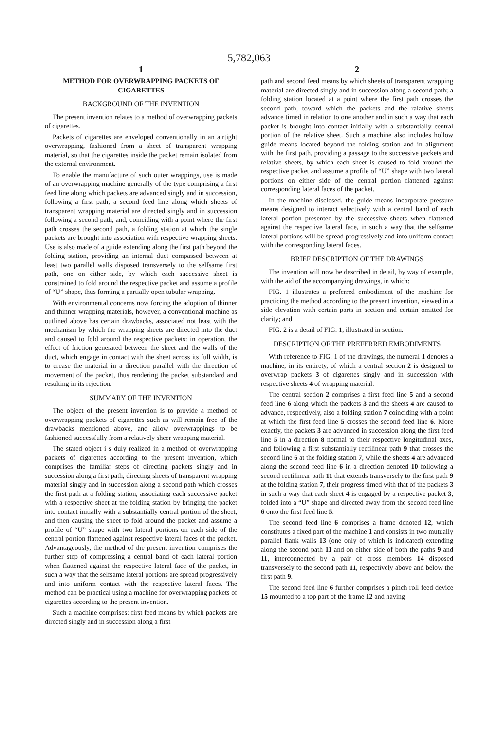5,782,063
1
METHOD FOR OVERWRAPPING PACKETS OF CIGARETTES
BACKGROUND OF THE INVENTION
The present invention relates to a method of overwrapping packets of cigarettes.
Packets of cigarettes are enveloped conventionally in an airtight overwrapping, fashioned from a sheet of transparent wrapping material, so that the cigarettes inside the packet remain isolated from the external environment.
To enable the manufacture of such outer wrappings, use is made of an overwrapping machine generally of the type comprising a first feed line along which packets are advanced singly and in succession, following a first path, a second feed line along which sheets of transparent wrapping material are directed singly and in succession following a second path, and, coinciding with a point where the first path crosses the second path, a folding station at which the single packets are brought into association with respective wrapping sheets. Use is also made of a guide extending along the first path beyond the folding station, providing an internal duct compassed between at least two parallel walls disposed transversely to the selfsame first path, one on either side, by which each successive sheet is constrained to fold around the respective packet and assume a profile of “U” shape, thus forming a partially open tubular wrapping.
With environmental concerns now forcing the adoption of thinner and thinner wrapping materials, however, a conventional machine as outlined above has certain drawbacks, associated not least with the mechanism by which the wrapping sheets are directed into the duct and caused to fold around the respective packets: in operation, the effect of friction generated between the sheet and the walls of the duct, which engage in contact with the sheet across its full width, is to crease the material in a direction parallel with the direction of movement of the packet, thus rendering the packet substandard and resulting in its rejection.
SUMMARY OF THE INVENTION
The object of the present invention is to provide a method of overwrapping packets of cigarettes such as will remain free of the drawbacks mentioned above, and allow overwrappings to be fashioned successfully from a relatively sheer wrapping material.
The stated object i s duly realized in a method of overwrapping packets of cigarettes according to the present invention, which comprises the familiar steps of directing packets singly and in succession along a first path, directing sheets of transparent wrapping material singly and in succession along a second path which crosses the first path at a folding station, associating each successive packet with a respective sheet at the folding station by bringing the packet into contact initially with a substantially central portion of the sheet, and then causing the sheet to fold around the packet and assume a profile of “U” shape with two lateral portions on each side of the central portion flattened against respective lateral faces of the packet. Advantageously, the method of the present invention comprises the further step of compressing a central band of each lateral portion when flattened against the respective lateral face of the packet, in such a way that the selfsame lateral portions are spread progressively and into uniform contact with the respective lateral faces. The method can be practical using a machine for overwrapping packets of cigarettes according to the present invention.
Such a machine comprises: first feed means by which packets are directed singly and in succession along a first
2
path and second feed means by which sheets of transparent wrapping material are directed singly and in succession along a second path; a folding station located at a point where the first path crosses the second path, toward which the packets and the ralative sheets advance timed in relation to one another and in such a way that each packet is brought into contact initially with a substantially central portion of the relative sheet. Such a machine also includes hollow guide means located beyond the folding station and in alignment with the first path, providing a passage to the successive packets and relative sheets, by which each sheet is caused to fold around the respective packet and assume a profile of “U” shape with two lateral portions on either side of the central portion flattened against corresponding lateral faces of the packet.
In the machine disclosed, the guide means incorporate pressure means designed to interact selectively with a central band of each lateral portion presented by the successive sheets when flattened against the respective lateral face, in such a way that the selfsame lateral portions will be spread progressively and into uniform contact with the corresponding lateral faces.
BRIEF DESCRIPTION OF THE DRAWINGS
The invention will now be described in detail, by way of example, with the aid of the accompanying drawings, in which:
FIG. 1 illustrates a preferred embodiment of the machine for practicing the method according to the present invention, viewed in a side elevation with certain parts in section and certain omitted for clarity; and
FIG. 2 is a detail of FIG. 1, illustrated in section.
DESCRIPTION OF THE PREFERRED EMBODIMENTS
With reference to FIG. 1 of the drawings, the numeral 1 denotes a machine, in its entirety, of which a central section 2 is designed to overwrap packets 3 of cigarettes singly and in succession with respective sheets 4 of wrapping material.
The central section 2 comprises a first feed line 5 and a second feed line 6 along which the packets 3 and the sheets 4 are caused to advance, respectively, also a folding station 7 coinciding with a point at which the first feed line 5 crosses the second feed line 6. More exactly, the packets 3 are advanced in succession along the first feed line 5 in a direction 8 normal to their respective longitudinal axes, and following a first substantially rectilinear path 9 that crosses the second line 6 at the folding station 7, while the sheets 4 are advanced along the second feed line 6 in a direction denoted 10 following a second rectilinear path 11 that extends transversely to the first path 9 at the folding station 7, their progress timed with that of the packets 3 in such a way that each sheet 4 is engaged by a respective packet 3, folded into a “U” shape and directed away from the second feed line 6 onto the first feed line 5.
The second feed line 6 comprises a frame denoted 12, which constitutes a fixed part of the machine 1 and consists in two mutually parallel flank walls 13 (one only of which is indicated) extending along the second path 11 and on either side of both the paths 9 and 11, interconnected by a pair of cross members 14 disposed transversely to the second path 11, respectively above and below the first path 9.
The second feed line 6 further comprises a pinch roll feed device 15 mounted to a top part of the frame 12 and having